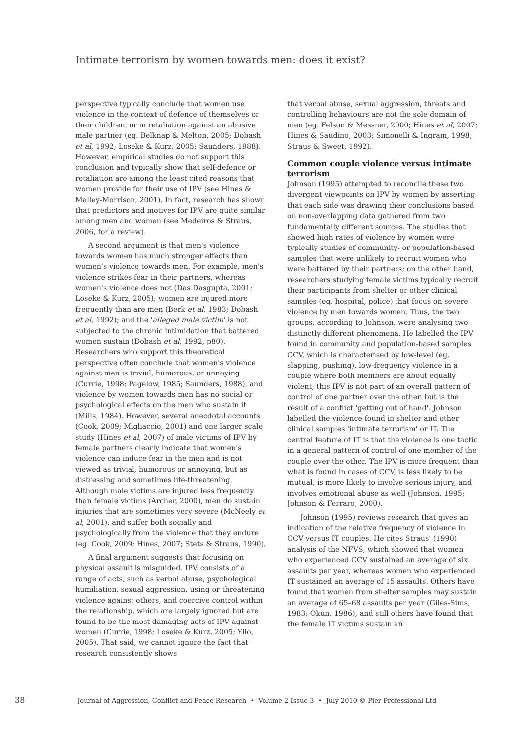Intimate terrorism by women towards men: does it exist?
perspective typically conclude that women use violence in the context of defence of themselves or their children, or in retaliation against an abusive male partner (eg. Belknap & Melton, 2005; Dobash et al, 1992; Loseke & Kurz, 2005; Saunders, 1988). However, empirical studies do not support this conclusion and typically show that self-defence or retaliation are among the least cited reasons that women provide for their use of IPV (see Hines & Malley-Morrison, 2001). In fact, research has shown that predictors and motives for IPV are quite similar among men and women (see Medeiros & Straus, 2006, for a review).
A second argument is that men's violence towards women has much stronger effects than women's violence towards men. For example, men's violence strikes fear in their partners, whereas women's violence does not (Das Dasgupta, 2001; Loseke & Kurz, 2005); women are injured more frequently than are men (Berk et al, 1983; Dobash et al, 1992); and the 'alleged male victim' is not subjected to the chronic intimidation that battered women sustain (Dobash et al, 1992, p80). Researchers who support this theoretical perspective often conclude that women's violence against men is trivial, humorous, or annoying (Currie, 1998; Pagelow, 1985; Saunders, 1988), and violence by women towards men has no social or psychological effects on the men who sustain it (Mills, 1984). However, several anecdotal accounts (Cook, 2009; Migliaccio, 2001) and one larger scale study (Hines et al, 2007) of male victims of IPV by female partners clearly indicate that women's violence can induce fear in the men and is not viewed as trivial, humorous or annoying, but as distressing and sometimes life-threatening. Although male victims are injured less frequently than female victims (Archer, 2000), men do sustain injuries that are sometimes very severe (McNeely et al, 2001), and suffer both socially and psychologically from the violence that they endure (eg. Cook, 2009; Hines, 2007; Stets & Straus, 1990).
A final argument suggests that focusing on physical assault is misguided. IPV consists of a range of acts, such as verbal abuse, psychological humiliation, sexual aggression, using or threatening violence against others, and coercive control within the relationship, which are largely ignored but are found to be the most damaging acts of IPV against women (Currie, 1998; Loseke & Kurz, 2005; Yllo, 2005). That said, we cannot ignore the fact that research consistently shows
that verbal abuse, sexual aggression, threats and controlling behaviours are not the sole domain of men (eg. Felson & Messner, 2000; Hines et al, 2007; Hines & Saudino, 2003; Simonelli & Ingram, 1998; Straus & Sweet, 1992).
Common couple violence versus intimate terrorism
Johnson (1995) attempted to reconcile these two divergent viewpoints on IPV by women by asserting that each side was drawing their conclusions based on non-overlapping data gathered from two fundamentally different sources. The studies that showed high rates of violence by women were typically studies of community- or population-based samples that were unlikely to recruit women who were battered by their partners; on the other hand, researchers studying female victims typically recruit their participants from shelter or other clinical samples (eg. hospital, police) that focus on severe violence by men towards women. Thus, the two groups, according to Johnson, were analysing two distinctly different phenomena. He labelled the IPV found in community and population-based samples CCV, which is characterised by low-level (eg. slapping, pushing), low-frequency violence in a couple where both members are about equally violent; this IPV is not part of an overall pattern of control of one partner over the other, but is the result of a conflict 'getting out of hand'. Johnson labelled the violence found in shelter and other clinical samples 'intimate terrorism' or IT. The central feature of IT is that the violence is one tactic in a general pattern of control of one member of the couple over the other. The IPV is more frequent than what is found in cases of CCV, is less likely to be mutual, is more likely to involve serious injury, and involves emotional abuse as well (Johnson, 1995; Johnson & Ferraro, 2000).
Johnson (1995) reviews research that gives an indication of the relative frequency of violence in CCV versus IT couples. He cites Straus' (1990) analysis of the NFVS, which showed that women who experienced CCV sustained an average of six assaults per year, whereas women who experienced IT sustained an average of 15 assaults. Others have found that women from shelter samples may sustain an average of 65–68 assaults per year (Giles-Sims, 1983; Okun, 1986), and still others have found that the female IT victims sustain an
38 Journal of Aggression, Conflict and Peace Research • Volume 2 Issue 3 • July 2010 © Pier Professional Ltd